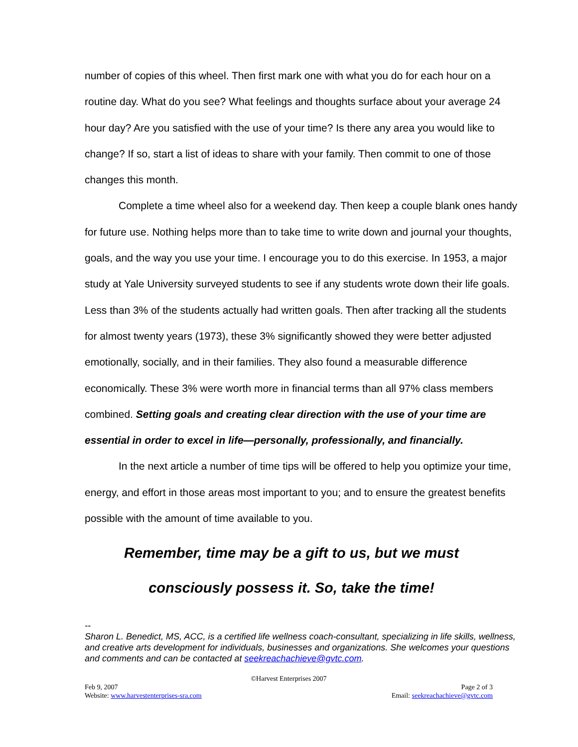number of copies of this wheel. Then first mark one with what you do for each hour on a routine day. What do you see? What feelings and thoughts surface about your average 24 hour day? Are you satisfied with the use of your time? Is there any area you would like to change? If so, start a list of ideas to share with your family. Then commit to one of those changes this month.
Complete a time wheel also for a weekend day. Then keep a couple blank ones handy for future use. Nothing helps more than to take time to write down and journal your thoughts, goals, and the way you use your time. I encourage you to do this exercise. In 1953, a major study at Yale University surveyed students to see if any students wrote down their life goals. Less than 3% of the students actually had written goals. Then after tracking all the students for almost twenty years (1973), these 3% significantly showed they were better adjusted emotionally, socially, and in their families. They also found a measurable difference economically. These 3% were worth more in financial terms than all 97% class members combined. Setting goals and creating clear direction with the use of your time are essential in order to excel in life—personally, professionally, and financially.
In the next article a number of time tips will be offered to help you optimize your time, energy, and effort in those areas most important to you; and to ensure the greatest benefits possible with the amount of time available to you.
Remember, time may be a gift to us, but we must
consciously possess it. So, take the time!
--
Sharon L. Benedict, MS, ACC, is a certified life wellness coach-consultant, specializing in life skills, wellness, and creative arts development for individuals, businesses and organizations. She welcomes your questions and comments and can be contacted at seekreachachieve@gvtc.com.
©Harvest Enterprises 2007
Feb 9, 2007 Page 2 of 3
Website: www.harvestenterprises-sra.com Email: seekreachachieve@gvtc.com